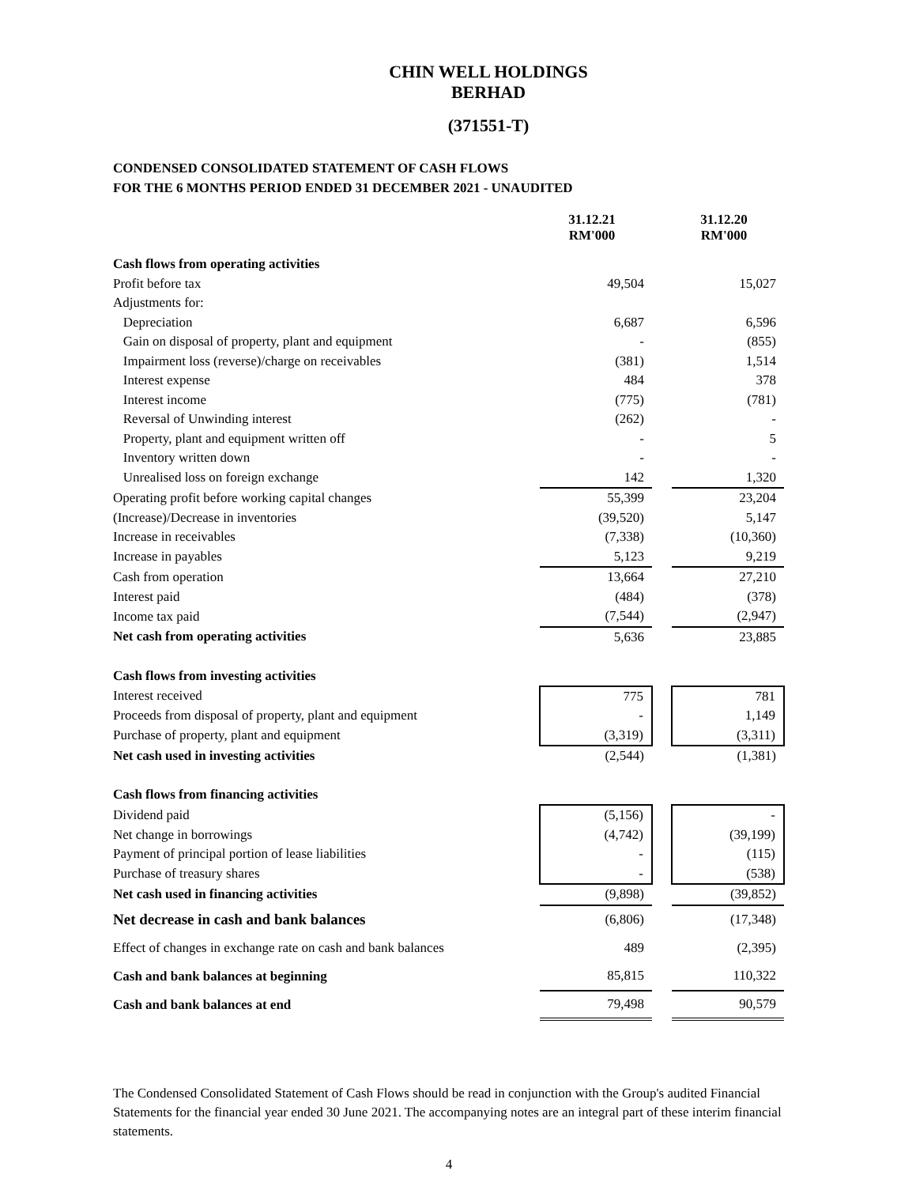CHIN WELL HOLDINGS BERHAD
(371551-T)
CONDENSED CONSOLIDATED STATEMENT OF CASH FLOWS
FOR THE 6 MONTHS PERIOD ENDED 31 DECEMBER 2021 - UNAUDITED
| | 31.12.21 RM'000 | | 31.12.20 RM'000 |
| Cash flows from operating activities | | | |
| Profit before tax | 49,504 | | 15,027 |
| Adjustments for: | | | |
| Depreciation | 6,687 | | 6,596 |
| Gain on disposal of property, plant and equipment | - | | (855) |
| Impairment loss (reverse)/charge on receivables | (381) | | 1,514 |
| Interest expense | 484 | | 378 |
| Interest income | (775) | | (781) |
| Reversal of Unwinding interest | (262) | | - |
| Property, plant and equipment written off | - | | 5 |
| Inventory written down | - | | - |
| Unrealised loss on foreign exchange | 142 | | 1,320 |
| Operating profit before working capital changes | 55,399 | | 23,204 |
| (Increase)/Decrease in inventories | (39,520) | | 5,147 |
| Increase in receivables | (7,338) | | (10,360) |
| Increase in payables | 5,123 | | 9,219 |
| Cash from operation | 13,664 | | 27,210 |
| Interest paid | (484) | | (378) |
| Income tax paid | (7,544) | | (2,947) |
| Net cash from operating activities | 5,636 | | 23,885 |
| Cash flows from investing activities | | | |
| Interest received | 775 | | 781 |
| Proceeds from disposal of property, plant and equipment | - | | 1,149 |
| Purchase of property, plant and equipment | (3,319) | | (3,311) |
| Net cash used in investing activities | (2,544) | | (1,381) |
| Cash flows from financing activities | | | |
| Dividend paid | (5,156) | | - |
| Net change in borrowings | (4,742) | | (39,199) |
| Payment of principal portion of lease liabilities | - | | (115) |
| Purchase of treasury shares | - | | (538) |
| Net cash used in financing activities | (9,898) | | (39,852) |
| Net decrease in cash and bank balances | (6,806) | | (17,348) |
| Effect of changes in exchange rate on cash and bank balances | 489 | | (2,395) |
| Cash and bank balances at beginning | 85,815 | | 110,322 |
| Cash and bank balances at end | 79,498 | | 90,579 |
The Condensed Consolidated Statement of Cash Flows should be read in conjunction with the Group's audited Financial Statements for the financial year ended 30 June 2021. The accompanying notes are an integral part of these interim financial statements.
4